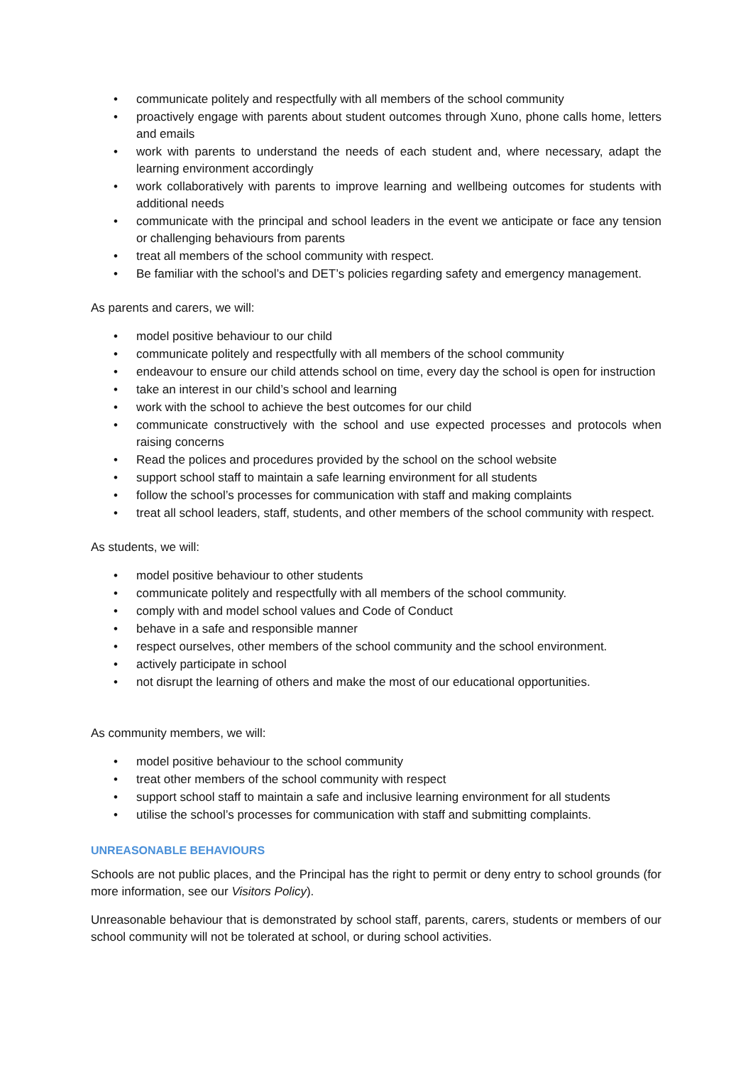• communicate politely and respectfully with all members of the school community
• proactively engage with parents about student outcomes through Xuno, phone calls home, letters and emails
• work with parents to understand the needs of each student and, where necessary, adapt the learning environment accordingly
• work collaboratively with parents to improve learning and wellbeing outcomes for students with additional needs
• communicate with the principal and school leaders in the event we anticipate or face any tension or challenging behaviours from parents
• treat all members of the school community with respect.
• Be familiar with the school’s and DET’s policies regarding safety and emergency management.
As parents and carers, we will:
• model positive behaviour to our child
• communicate politely and respectfully with all members of the school community
• endeavour to ensure our child attends school on time, every day the school is open for instruction
• take an interest in our child’s school and learning
• work with the school to achieve the best outcomes for our child
• communicate constructively with the school and use expected processes and protocols when raising concerns
• Read the polices and procedures provided by the school on the school website
• support school staff to maintain a safe learning environment for all students
• follow the school’s processes for communication with staff and making complaints
• treat all school leaders, staff, students, and other members of the school community with respect.
As students, we will:
• model positive behaviour to other students
• communicate politely and respectfully with all members of the school community.
• comply with and model school values and Code of Conduct
• behave in a safe and responsible manner
• respect ourselves, other members of the school community and the school environment.
• actively participate in school
• not disrupt the learning of others and make the most of our educational opportunities.
As community members, we will:
• model positive behaviour to the school community
• treat other members of the school community with respect
• support school staff to maintain a safe and inclusive learning environment for all students
• utilise the school’s processes for communication with staff and submitting complaints.
UNREASONABLE BEHAVIOURS
Schools are not public places, and the Principal has the right to permit or deny entry to school grounds (for more information, see our Visitors Policy).
Unreasonable behaviour that is demonstrated by school staff, parents, carers, students or members of our school community will not be tolerated at school, or during school activities.